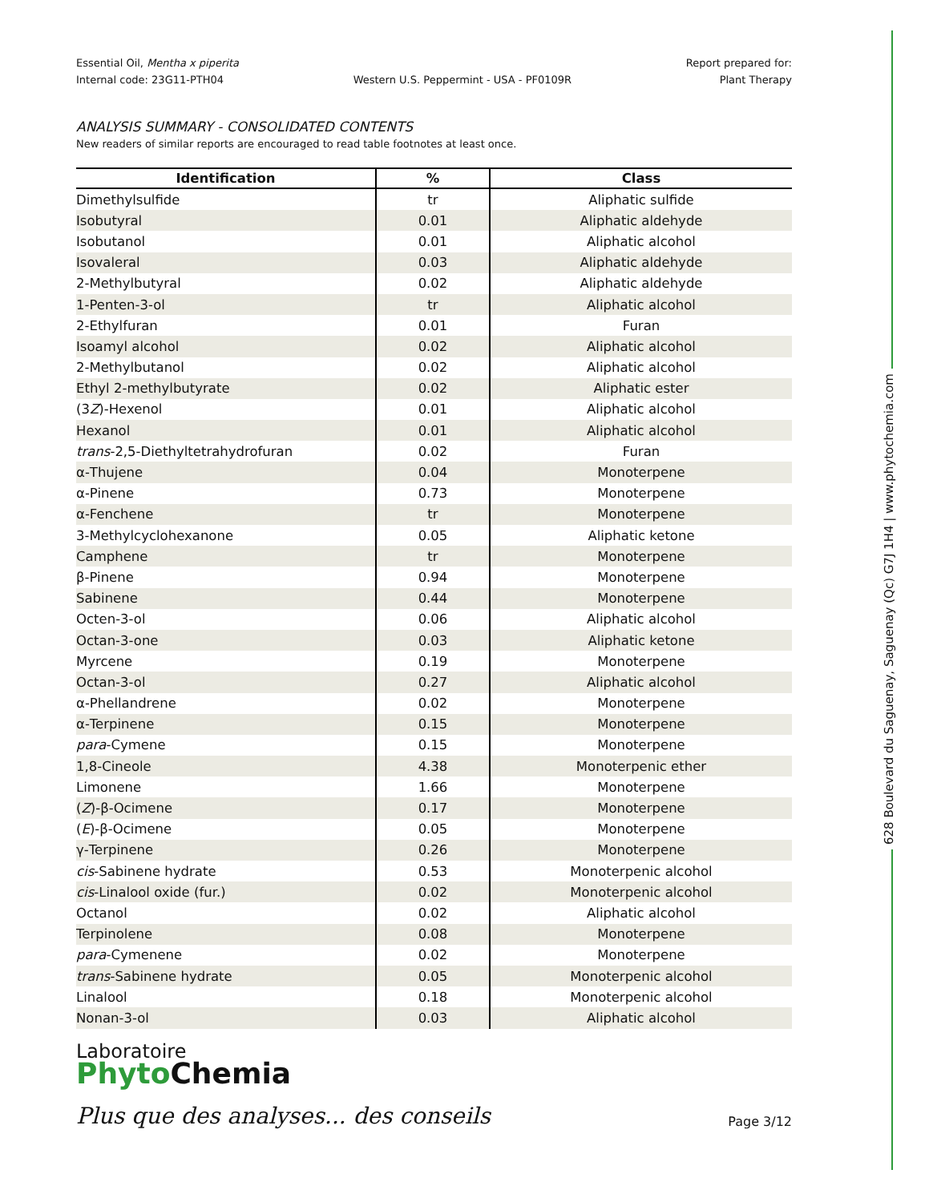628 Boulevard du Saguenay, Saguenay (Qc) G7J 1H4 | www.phytochemia.com
Essential Oil, Mentha x piperita
Internal code: 23G11-PTH04
Western U.S. Peppermint - USA - PF0109R
Report prepared for:
Plant Therapy
ANALYSIS SUMMARY - CONSOLIDATED CONTENTS
New readers of similar reports are encouraged to read table footnotes at least once.
| Identification | % | Class |
| --- | --- | --- |
| Dimethylsulfide | tr | Aliphatic sulfide |
| Isobutyral | 0.01 | Aliphatic aldehyde |
| Isobutanol | 0.01 | Aliphatic alcohol |
| Isovaleral | 0.03 | Aliphatic aldehyde |
| 2-Methylbutyral | 0.02 | Aliphatic aldehyde |
| 1-Penten-3-ol | tr | Aliphatic alcohol |
| 2-Ethylfuran | 0.01 | Furan |
| Isoamyl alcohol | 0.02 | Aliphatic alcohol |
| 2-Methylbutanol | 0.02 | Aliphatic alcohol |
| Ethyl 2-methylbutyrate | 0.02 | Aliphatic ester |
| (3 Z )-Hexenol | 0.01 | Aliphatic alcohol |
| Hexanol | 0.01 | Aliphatic alcohol |
| trans -2,5-Diethyltetrahydrofuran | 0.02 | Furan |
| α-Thujene | 0.04 | Monoterpene |
| α-Pinene | 0.73 | Monoterpene |
| α-Fenchene | tr | Monoterpene |
| 3-Methylcyclohexanone | 0.05 | Aliphatic ketone |
| Camphene | tr | Monoterpene |
| β-Pinene | 0.94 | Monoterpene |
| Sabinene | 0.44 | Monoterpene |
| Octen-3-ol | 0.06 | Aliphatic alcohol |
| Octan-3-one | 0.03 | Aliphatic ketone |
| Myrcene | 0.19 | Monoterpene |
| Octan-3-ol | 0.27 | Aliphatic alcohol |
| α-Phellandrene | 0.02 | Monoterpene |
| α-Terpinene | 0.15 | Monoterpene |
| para -Cymene | 0.15 | Monoterpene |
| 1,8-Cineole | 4.38 | Monoterpenic ether |
| Limonene | 1.66 | Monoterpene |
| ( Z )-β-Ocimene | 0.17 | Monoterpene |
| ( E )-β-Ocimene | 0.05 | Monoterpene |
| γ-Terpinene | 0.26 | Monoterpene |
| cis -Sabinene hydrate | 0.53 | Monoterpenic alcohol |
| cis -Linalool oxide (fur.) | 0.02 | Monoterpenic alcohol |
| Octanol | 0.02 | Aliphatic alcohol |
| Terpinolene | 0.08 | Monoterpene |
| para -Cymenene | 0.02 | Monoterpene |
| trans -Sabinene hydrate | 0.05 | Monoterpenic alcohol |
| Linalool | 0.18 | Monoterpenic alcohol |
| Nonan-3-ol | 0.03 | Aliphatic alcohol |
Laboratoire
Phyto Chemia
Plus que des analyses... des conseils
Page 3/12